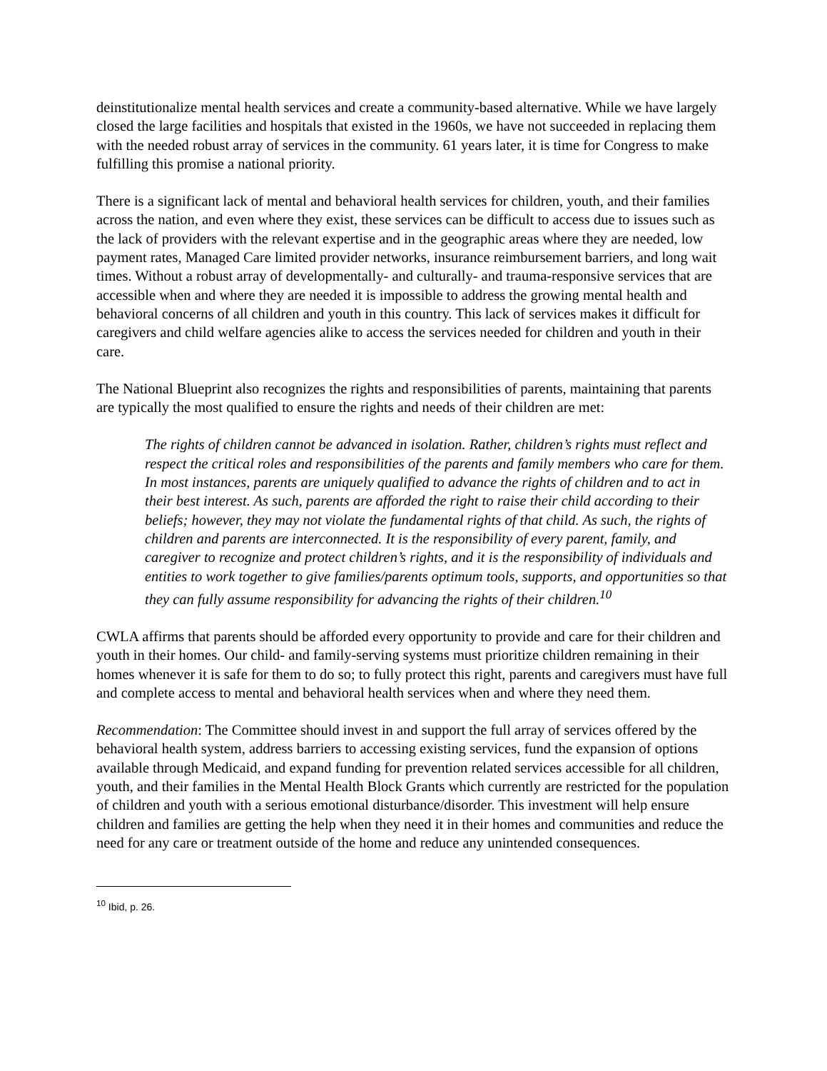deinstitutionalize mental health services and create a community-based alternative. While we have largely closed the large facilities and hospitals that existed in the 1960s, we have not succeeded in replacing them with the needed robust array of services in the community. 61 years later, it is time for Congress to make fulfilling this promise a national priority.
There is a significant lack of mental and behavioral health services for children, youth, and their families across the nation, and even where they exist, these services can be difficult to access due to issues such as the lack of providers with the relevant expertise and in the geographic areas where they are needed, low payment rates, Managed Care limited provider networks, insurance reimbursement barriers, and long wait times. Without a robust array of developmentally- and culturally- and trauma-responsive services that are accessible when and where they are needed it is impossible to address the growing mental health and behavioral concerns of all children and youth in this country. This lack of services makes it difficult for caregivers and child welfare agencies alike to access the services needed for children and youth in their care.
The National Blueprint also recognizes the rights and responsibilities of parents, maintaining that parents are typically the most qualified to ensure the rights and needs of their children are met:
The rights of children cannot be advanced in isolation. Rather, children’s rights must reflect and respect the critical roles and responsibilities of the parents and family members who care for them. In most instances, parents are uniquely qualified to advance the rights of children and to act in their best interest. As such, parents are afforded the right to raise their child according to their beliefs; however, they may not violate the fundamental rights of that child. As such, the rights of children and parents are interconnected. It is the responsibility of every parent, family, and caregiver to recognize and protect children’s rights, and it is the responsibility of individuals and entities to work together to give families/parents optimum tools, supports, and opportunities so that they can fully assume responsibility for advancing the rights of their children.<sup>10</sup>
CWLA affirms that parents should be afforded every opportunity to provide and care for their children and youth in their homes. Our child- and family-serving systems must prioritize children remaining in their homes whenever it is safe for them to do so; to fully protect this right, parents and caregivers must have full and complete access to mental and behavioral health services when and where they need them.
Recommendation: The Committee should invest in and support the full array of services offered by the behavioral health system, address barriers to accessing existing services, fund the expansion of options available through Medicaid, and expand funding for prevention related services accessible for all children, youth, and their families in the Mental Health Block Grants which currently are restricted for the population of children and youth with a serious emotional disturbance/disorder. This investment will help ensure children and families are getting the help when they need it in their homes and communities and reduce the need for any care or treatment outside of the home and reduce any unintended consequences.
<sup>10</sup> Ibid, p. 26.